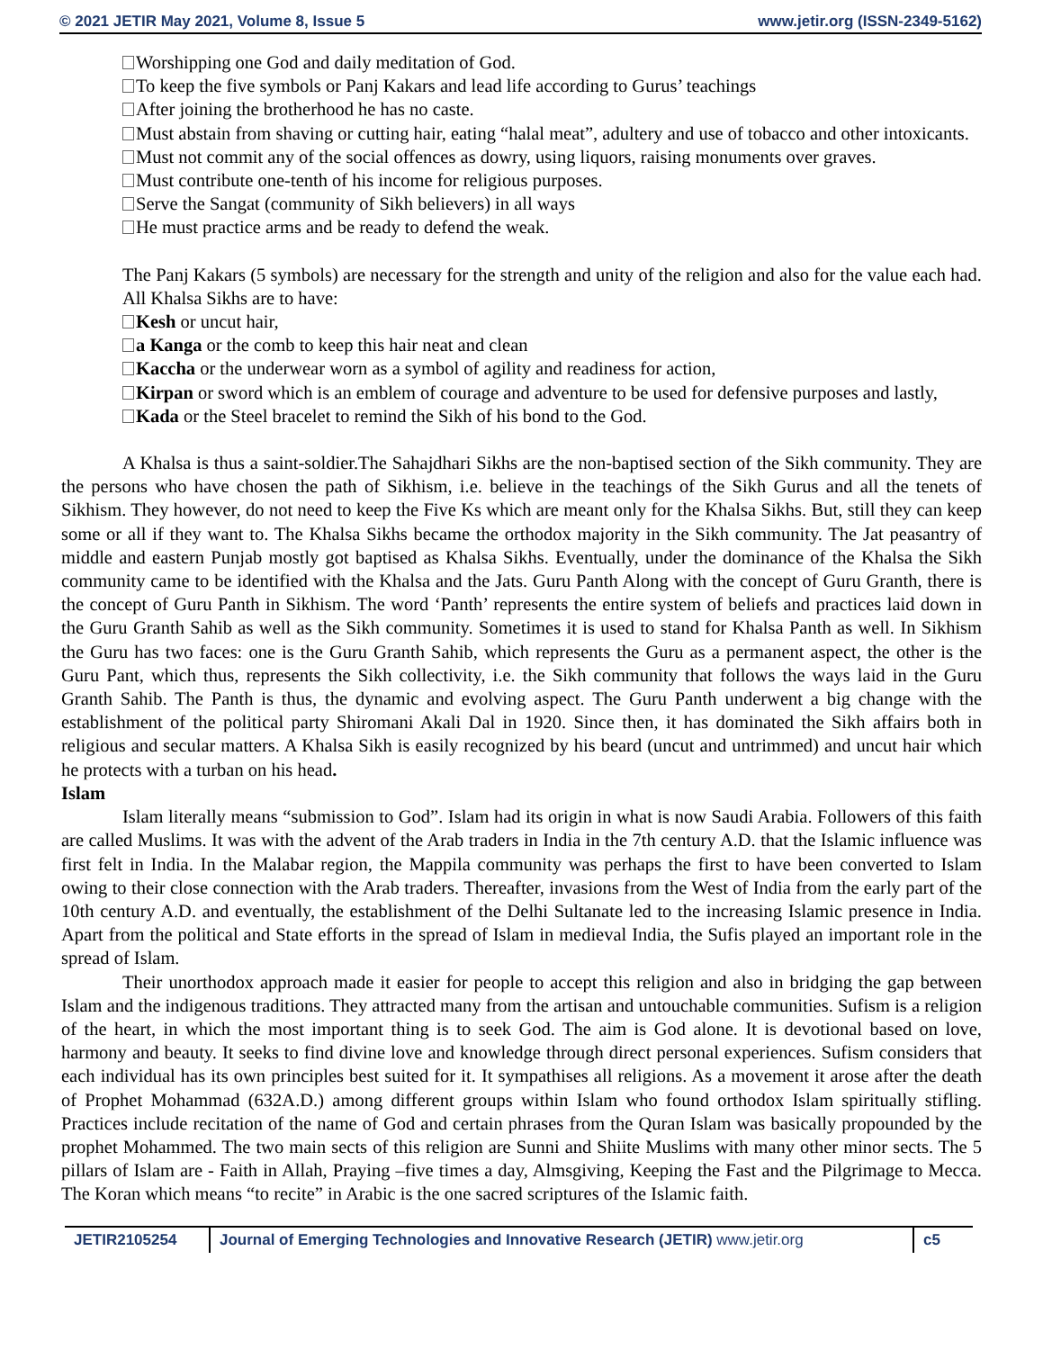© 2021 JETIR May 2021, Volume 8, Issue 5 www.jetir.org (ISSN-2349-5162)
Worshipping one God and daily meditation of God.
To keep the five symbols or Panj Kakars and lead life according to Gurus’ teachings
After joining the brotherhood he has no caste.
Must abstain from shaving or cutting hair, eating “halal meat”, adultery and use of tobacco and other intoxicants.
Must not commit any of the social offences as dowry, using liquors, raising monuments over graves.
Must contribute one-tenth of his income for religious purposes.
Serve the Sangat (community of Sikh believers) in all ways
He must practice arms and be ready to defend the weak.
The Panj Kakars (5 symbols) are necessary for the strength and unity of the religion and also for the value each had. All Khalsa Sikhs are to have:
Kesh or uncut hair,
a Kanga or the comb to keep this hair neat and clean
Kaccha or the underwear worn as a symbol of agility and readiness for action,
Kirpan or sword which is an emblem of courage and adventure to be used for defensive purposes and lastly,
Kada or the Steel bracelet to remind the Sikh of his bond to the God.
A Khalsa is thus a saint-soldier.The Sahajdhari Sikhs are the non-baptised section of the Sikh community. They are the persons who have chosen the path of Sikhism, i.e. believe in the teachings of the Sikh Gurus and all the tenets of Sikhism. They however, do not need to keep the Five Ks which are meant only for the Khalsa Sikhs. But, still they can keep some or all if they want to. The Khalsa Sikhs became the orthodox majority in the Sikh community. The Jat peasantry of middle and eastern Punjab mostly got baptised as Khalsa Sikhs. Eventually, under the dominance of the Khalsa the Sikh community came to be identified with the Khalsa and the Jats. Guru Panth Along with the concept of Guru Granth, there is the concept of Guru Panth in Sikhism. The word ‘Panth’ represents the entire system of beliefs and practices laid down in the Guru Granth Sahib as well as the Sikh community. Sometimes it is used to stand for Khalsa Panth as well. In Sikhism the Guru has two faces: one is the Guru Granth Sahib, which represents the Guru as a permanent aspect, the other is the Guru Pant, which thus, represents the Sikh collectivity, i.e. the Sikh community that follows the ways laid in the Guru Granth Sahib. The Panth is thus, the dynamic and evolving aspect. The Guru Panth underwent a big change with the establishment of the political party Shiromani Akali Dal in 1920. Since then, it has dominated the Sikh affairs both in religious and secular matters. A Khalsa Sikh is easily recognized by his beard (uncut and untrimmed) and uncut hair which he protects with a turban on his head.
Islam
Islam literally means “submission to God”. Islam had its origin in what is now Saudi Arabia. Followers of this faith are called Muslims. It was with the advent of the Arab traders in India in the 7th century A.D. that the Islamic influence was first felt in India. In the Malabar region, the Mappila community was perhaps the first to have been converted to Islam owing to their close connection with the Arab traders. Thereafter, invasions from the West of India from the early part of the 10th century A.D. and eventually, the establishment of the Delhi Sultanate led to the increasing Islamic presence in India. Apart from the political and State efforts in the spread of Islam in medieval India, the Sufis played an important role in the spread of Islam.
Their unorthodox approach made it easier for people to accept this religion and also in bridging the gap between Islam and the indigenous traditions. They attracted many from the artisan and untouchable communities. Sufism is a religion of the heart, in which the most important thing is to seek God. The aim is God alone. It is devotional based on love, harmony and beauty. It seeks to find divine love and knowledge through direct personal experiences. Sufism considers that each individual has its own principles best suited for it. It sympathises all religions. As a movement it arose after the death of Prophet Mohammad (632A.D.) among different groups within Islam who found orthodox Islam spiritually stifling. Practices include recitation of the name of God and certain phrases from the Quran Islam was basically propounded by the prophet Mohammed. The two main sects of this religion are Sunni and Shiite Muslims with many other minor sects. The 5 pillars of Islam are - Faith in Allah, Praying –five times a day, Almsgiving, Keeping the Fast and the Pilgrimage to Mecca. The Koran which means “to recite” in Arabic is the one sacred scriptures of the Islamic faith.
JETIR2105254 Journal of Emerging Technologies and Innovative Research (JETIR) www.jetir.org
c5